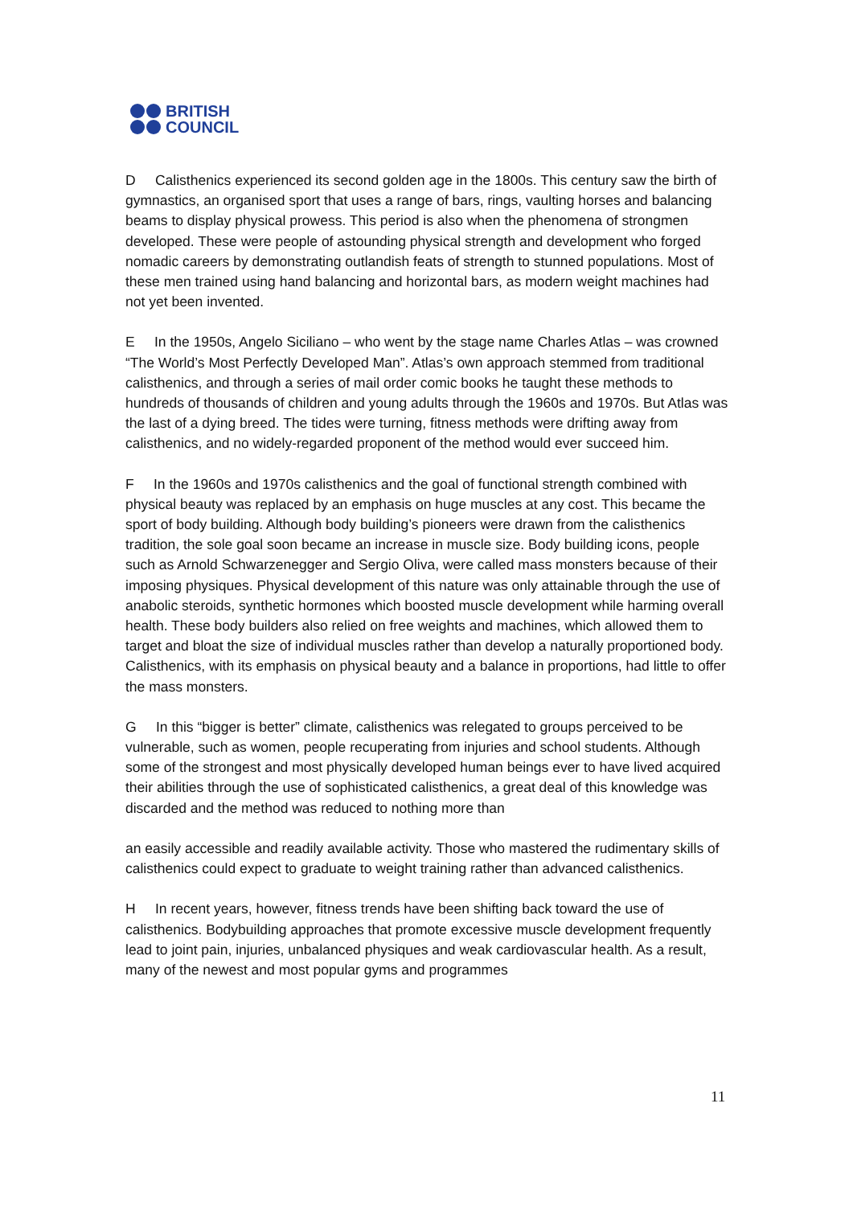BRITISH
COUNCIL
D Calisthenics experienced its second golden age in the 1800s. This century saw the birth of gymnastics, an organised sport that uses a range of bars, rings, vaulting horses and balancing beams to display physical prowess. This period is also when the phenomena of strongmen developed. These were people of astounding physical strength and development who forged nomadic careers by demonstrating outlandish feats of strength to stunned populations. Most of these men trained using hand balancing and horizontal bars, as modern weight machines had not yet been invented.
E In the 1950s, Angelo Siciliano – who went by the stage name Charles Atlas – was crowned “The World’s Most Perfectly Developed Man”. Atlas’s own approach stemmed from traditional calisthenics, and through a series of mail order comic books he taught these methods to hundreds of thousands of children and young adults through the 1960s and 1970s. But Atlas was the last of a dying breed. The tides were turning, fitness methods were drifting away from calisthenics, and no widely-regarded proponent of the method would ever succeed him.
F In the 1960s and 1970s calisthenics and the goal of functional strength combined with physical beauty was replaced by an emphasis on huge muscles at any cost. This became the sport of body building. Although body building’s pioneers were drawn from the calisthenics tradition, the sole goal soon became an increase in muscle size. Body building icons, people such as Arnold Schwarzenegger and Sergio Oliva, were called mass monsters because of their imposing physiques. Physical development of this nature was only attainable through the use of anabolic steroids, synthetic hormones which boosted muscle development while harming overall health. These body builders also relied on free weights and machines, which allowed them to target and bloat the size of individual muscles rather than develop a naturally proportioned body. Calisthenics, with its emphasis on physical beauty and a balance in proportions, had little to offer the mass monsters.
G In this “bigger is better” climate, calisthenics was relegated to groups perceived to be vulnerable, such as women, people recuperating from injuries and school students. Although some of the strongest and most physically developed human beings ever to have lived acquired their abilities through the use of sophisticated calisthenics, a great deal of this knowledge was discarded and the method was reduced to nothing more than
an easily accessible and readily available activity. Those who mastered the rudimentary skills of calisthenics could expect to graduate to weight training rather than advanced calisthenics.
H In recent years, however, fitness trends have been shifting back toward the use of calisthenics. Bodybuilding approaches that promote excessive muscle development frequently lead to joint pain, injuries, unbalanced physiques and weak cardiovascular health. As a result, many of the newest and most popular gyms and programmes
11